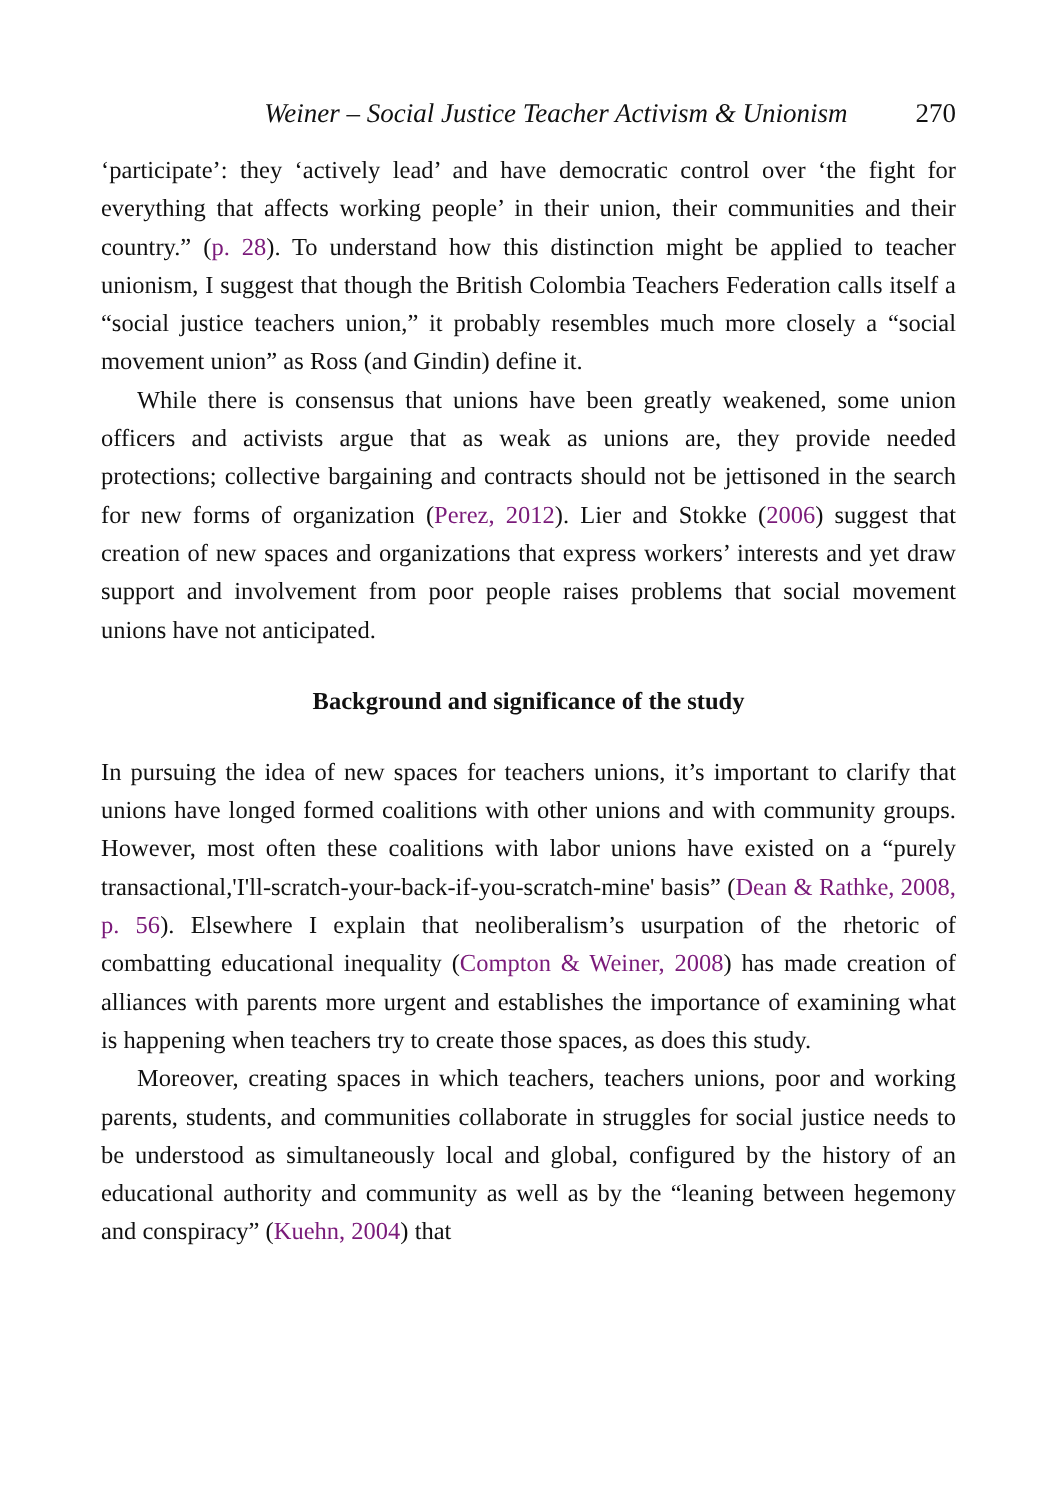Weiner – Social Justice Teacher Activism & Unionism 270
‘participate’: they ‘actively lead’ and have democratic control over ‘the fight for everything that affects working people’ in their union, their communities and their country.” (p. 28). To understand how this distinction might be applied to teacher unionism, I suggest that though the British Colombia Teachers Federation calls itself a “social justice teachers union,” it probably resembles much more closely a “social movement union” as Ross (and Gindin) define it.
While there is consensus that unions have been greatly weakened, some union officers and activists argue that as weak as unions are, they provide needed protections; collective bargaining and contracts should not be jettisoned in the search for new forms of organization (Perez, 2012). Lier and Stokke (2006) suggest that creation of new spaces and organizations that express workers’ interests and yet draw support and involvement from poor people raises problems that social movement unions have not anticipated.
Background and significance of the study
In pursuing the idea of new spaces for teachers unions, it’s important to clarify that unions have longed formed coalitions with other unions and with community groups. However, most often these coalitions with labor unions have existed on a “purely transactional,'I'll-scratch-your-back-if-you-scratch-mine' basis” (Dean & Rathke, 2008, p. 56). Elsewhere I explain that neoliberalism’s usurpation of the rhetoric of combatting educational inequality (Compton & Weiner, 2008) has made creation of alliances with parents more urgent and establishes the importance of examining what is happening when teachers try to create those spaces, as does this study.
Moreover, creating spaces in which teachers, teachers unions, poor and working parents, students, and communities collaborate in struggles for social justice needs to be understood as simultaneously local and global, configured by the history of an educational authority and community as well as by the “leaning between hegemony and conspiracy” (Kuehn, 2004) that